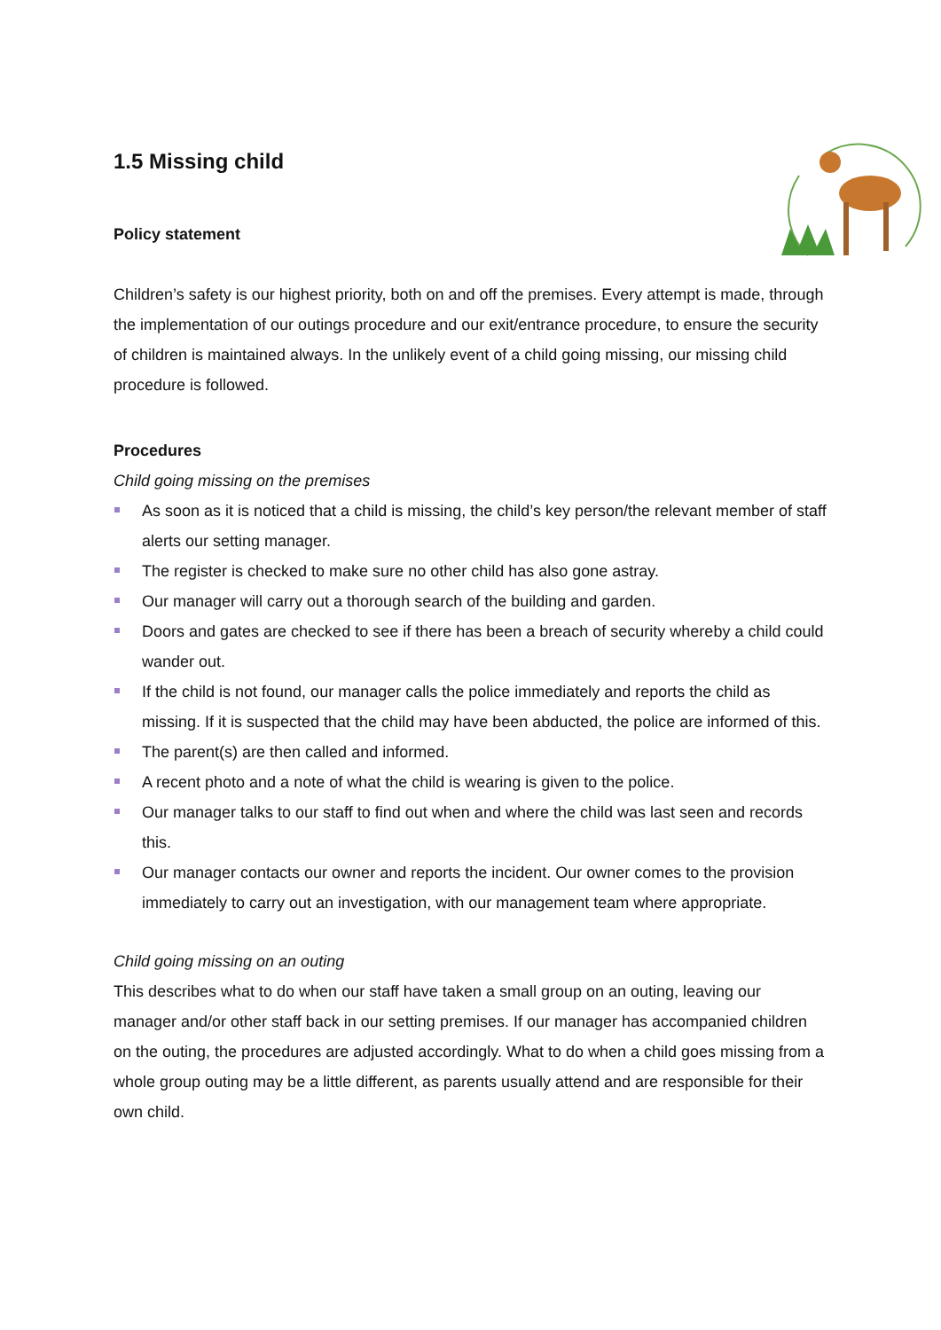1.5 Missing child
Policy statement
Children’s safety is our highest priority, both on and off the premises. Every attempt is made, through the implementation of our outings procedure and our exit/entrance procedure, to ensure the security of children is maintained always. In the unlikely event of a child going missing, our missing child procedure is followed.
Procedures
Child going missing on the premises
As soon as it is noticed that a child is missing, the child’s key person/the relevant member of staff alerts our setting manager.
The register is checked to make sure no other child has also gone astray.
Our manager will carry out a thorough search of the building and garden.
Doors and gates are checked to see if there has been a breach of security whereby a child could wander out.
If the child is not found, our manager calls the police immediately and reports the child as missing. If it is suspected that the child may have been abducted, the police are informed of this.
The parent(s) are then called and informed.
A recent photo and a note of what the child is wearing is given to the police.
Our manager talks to our staff to find out when and where the child was last seen and records this.
Our manager contacts our owner and reports the incident. Our owner comes to the provision immediately to carry out an investigation, with our management team where appropriate.
Child going missing on an outing
This describes what to do when our staff have taken a small group on an outing, leaving our manager and/or other staff back in our setting premises. If our manager has accompanied children on the outing, the procedures are adjusted accordingly. What to do when a child goes missing from a whole group outing may be a little different, as parents usually attend and are responsible for their own child.